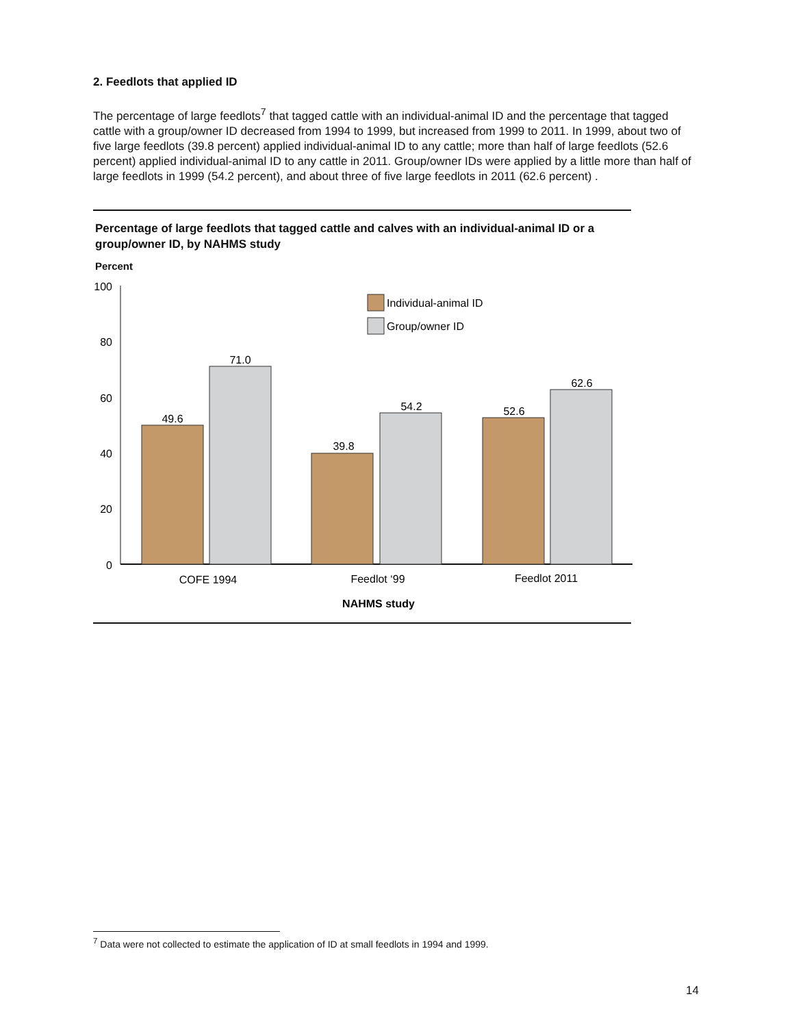2. Feedlots that applied ID
The percentage of large feedlots<sup>7</sup> that tagged cattle with an individual-animal ID and the percentage that tagged cattle with a group/owner ID decreased from 1994 to 1999, but increased from 1999 to 2011. In 1999, about two of five large feedlots (39.8 percent) applied individual-animal ID to any cattle; more than half of large feedlots (52.6 percent) applied individual-animal ID to any cattle in 2011. Group/owner IDs were applied by a little more than half of large feedlots in 1999 (54.2 percent), and about three of five large feedlots in 2011 (62.6 percent) .
Percentage of large feedlots that tagged cattle and calves with an individual-animal ID or a group/owner ID, by NAHMS study
Percent
100
80
60
40
20
0
Individual-animal ID
Group/owner ID
49.6
71.0
39.8
54.2
52.6
62.6
COFE 1994
Feedlot ‘99
Feedlot 2011
NAHMS study
<sup>7</sup> Data were not collected to estimate the application of ID at small feedlots in 1994 and 1999.
14